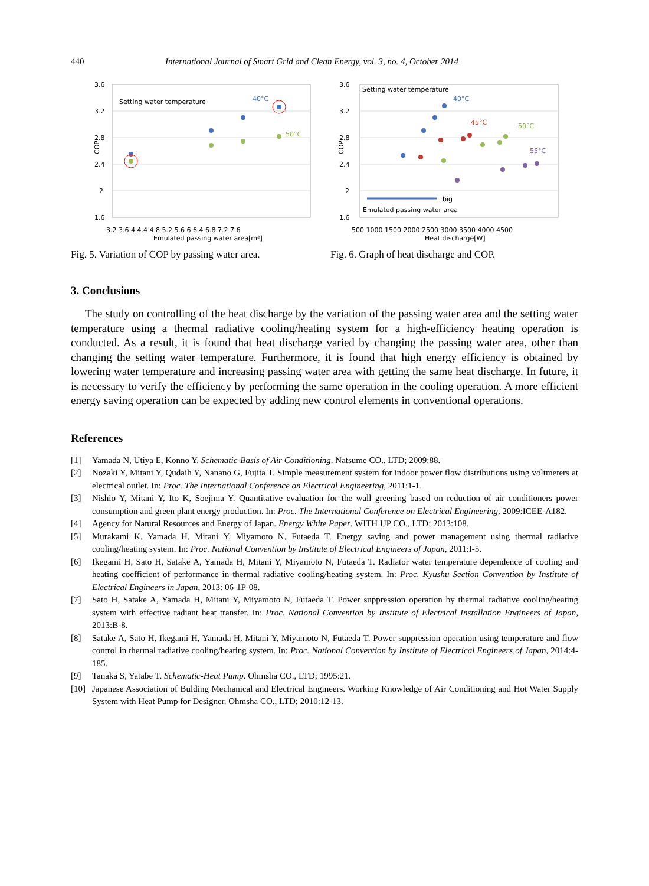440 International Journal of Smart Grid and Clean Energy, vol. 3, no. 4, October 2014
3.6
3.2
2.8
2.4
2
1.6
COP
3.2 3.6 4 4.4 4.8 5.2 5.6 6 6.4 6.8 7.2 7.6
Emulated passing water area[m²]
Setting water temperature
40°C
50°C
Fig. 5. Variation of COP by passing water area.
3.6
3.2
2.8
2.4
2
1.6
COP
500 1000 1500 2000 2500 3000 3500 4000 4500
Heat discharge[W]
Setting water temperature
40°C
45°C
50°C
55°C
big
Emulated passing water area
Fig. 6. Graph of heat discharge and COP.
3. Conclusions
The study on controlling of the heat discharge by the variation of the passing water area and the setting water temperature using a thermal radiative cooling/heating system for a high-efficiency heating operation is conducted. As a result, it is found that heat discharge varied by changing the passing water area, other than changing the setting water temperature. Furthermore, it is found that high energy efficiency is obtained by lowering water temperature and increasing passing water area with getting the same heat discharge. In future, it is necessary to verify the efficiency by performing the same operation in the cooling operation. A more efficient energy saving operation can be expected by adding new control elements in conventional operations.
References
[1] Yamada N, Utiya E, Konno Y. Schematic-Basis of Air Conditioning. Natsume CO., LTD; 2009:88.
[2] Nozaki Y, Mitani Y, Qudaih Y, Nanano G, Fujita T. Simple measurement system for indoor power flow distributions using voltmeters at electrical outlet. In: Proc. The International Conference on Electrical Engineering, 2011:1-1.
[3] Nishio Y, Mitani Y, Ito K, Soejima Y. Quantitative evaluation for the wall greening based on reduction of air conditioners power consumption and green plant energy production. In: Proc. The International Conference on Electrical Engineering, 2009:ICEE-A182.
[4] Agency for Natural Resources and Energy of Japan. Energy White Paper. WITH UP CO., LTD; 2013:108.
[5] Murakami K, Yamada H, Mitani Y, Miyamoto N, Futaeda T. Energy saving and power management using thermal radiative cooling/heating system. In: Proc. National Convention by Institute of Electrical Engineers of Japan, 2011:I-5.
[6] Ikegami H, Sato H, Satake A, Yamada H, Mitani Y, Miyamoto N, Futaeda T. Radiator water temperature dependence of cooling and heating coefficient of performance in thermal radiative cooling/heating system. In: Proc. Kyushu Section Convention by Institute of Electrical Engineers in Japan, 2013: 06-1P-08.
[7] Sato H, Satake A, Yamada H, Mitani Y, Miyamoto N, Futaeda T. Power suppression operation by thermal radiative cooling/heating system with effective radiant heat transfer. In: Proc. National Convention by Institute of Electrical Installation Engineers of Japan, 2013:B-8.
[8] Satake A, Sato H, Ikegami H, Yamada H, Mitani Y, Miyamoto N, Futaeda T. Power suppression operation using temperature and flow control in thermal radiative cooling/heating system. In: Proc. National Convention by Institute of Electrical Engineers of Japan, 2014:4-185.
[9] Tanaka S, Yatabe T. Schematic-Heat Pump. Ohmsha CO., LTD; 1995:21.
[10] Japanese Association of Bulding Mechanical and Electrical Engineers. Working Knowledge of Air Conditioning and Hot Water Supply System with Heat Pump for Designer. Ohmsha CO., LTD; 2010:12-13.